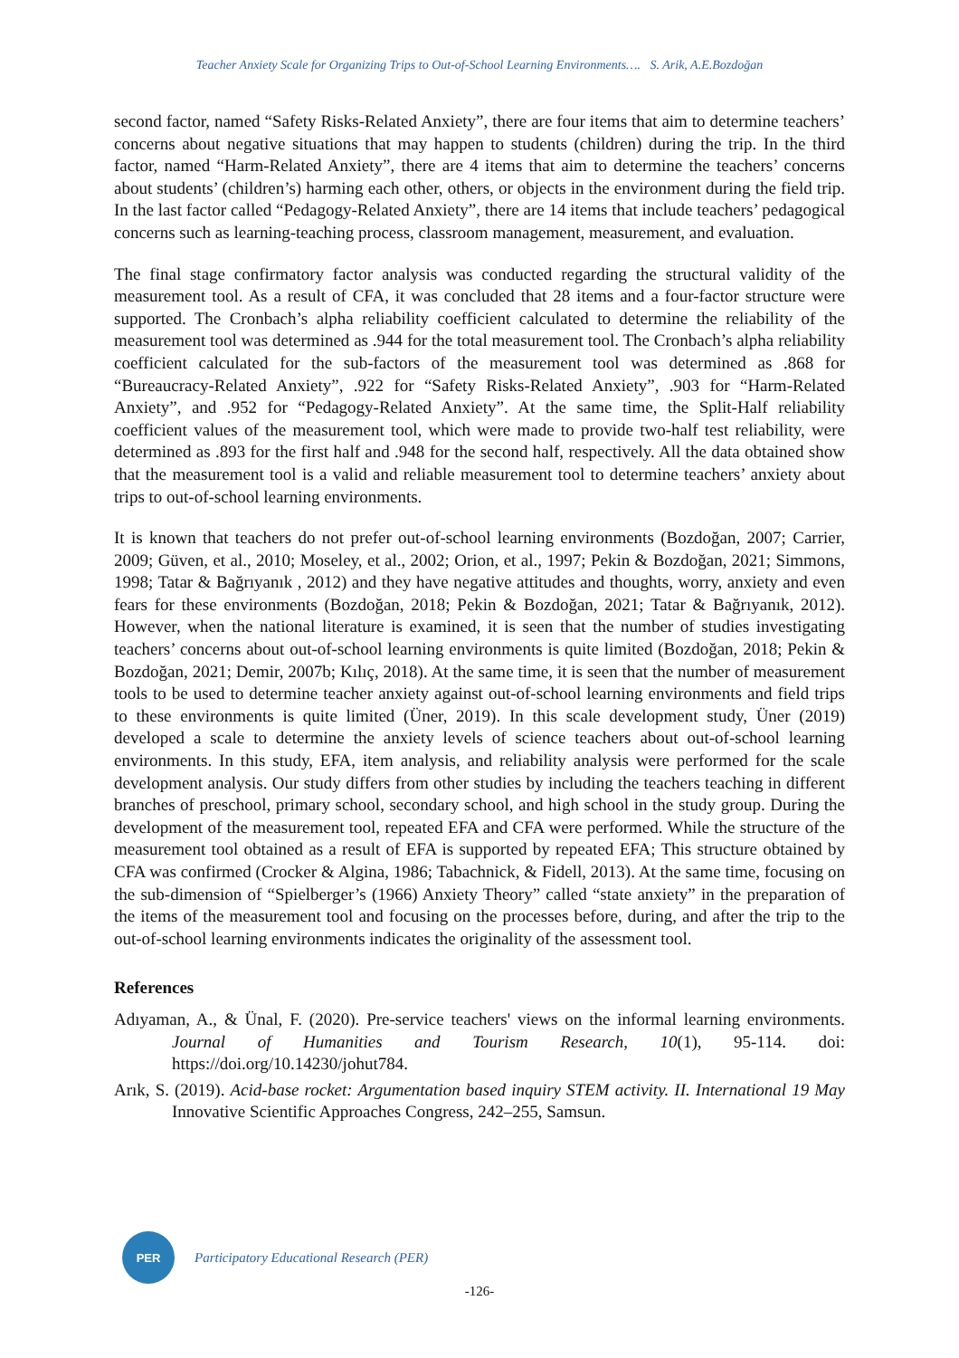Teacher Anxiety Scale for Organizing Trips to Out-of-School Learning Environments…. S. Arik, A.E.Bozdoğan
second factor, named “Safety Risks-Related Anxiety”, there are four items that aim to determine teachers’ concerns about negative situations that may happen to students (children) during the trip. In the third factor, named “Harm-Related Anxiety”, there are 4 items that aim to determine the teachers’ concerns about students’ (children’s) harming each other, others, or objects in the environment during the field trip. In the last factor called “Pedagogy-Related Anxiety”, there are 14 items that include teachers’ pedagogical concerns such as learning-teaching process, classroom management, measurement, and evaluation.
The final stage confirmatory factor analysis was conducted regarding the structural validity of the measurement tool. As a result of CFA, it was concluded that 28 items and a four-factor structure were supported. The Cronbach’s alpha reliability coefficient calculated to determine the reliability of the measurement tool was determined as .944 for the total measurement tool. The Cronbach’s alpha reliability coefficient calculated for the sub-factors of the measurement tool was determined as .868 for “Bureaucracy-Related Anxiety”, .922 for “Safety Risks-Related Anxiety”, .903 for “Harm-Related Anxiety”, and .952 for “Pedagogy-Related Anxiety”. At the same time, the Split-Half reliability coefficient values of the measurement tool, which were made to provide two-half test reliability, were determined as .893 for the first half and .948 for the second half, respectively. All the data obtained show that the measurement tool is a valid and reliable measurement tool to determine teachers’ anxiety about trips to out-of-school learning environments.
It is known that teachers do not prefer out-of-school learning environments (Bozdoğan, 2007; Carrier, 2009; Güven, et al., 2010; Moseley, et al., 2002; Orion, et al., 1997; Pekin & Bozdoğan, 2021; Simmons, 1998; Tatar & Bağrıyanık , 2012) and they have negative attitudes and thoughts, worry, anxiety and even fears for these environments (Bozdoğan, 2018; Pekin & Bozdoğan, 2021; Tatar & Bağrıyanık, 2012). However, when the national literature is examined, it is seen that the number of studies investigating teachers’ concerns about out-of-school learning environments is quite limited (Bozdoğan, 2018; Pekin & Bozdoğan, 2021; Demir, 2007b; Kılıç, 2018). At the same time, it is seen that the number of measurement tools to be used to determine teacher anxiety against out-of-school learning environments and field trips to these environments is quite limited (Üner, 2019). In this scale development study, Üner (2019) developed a scale to determine the anxiety levels of science teachers about out-of-school learning environments. In this study, EFA, item analysis, and reliability analysis were performed for the scale development analysis. Our study differs from other studies by including the teachers teaching in different branches of preschool, primary school, secondary school, and high school in the study group. During the development of the measurement tool, repeated EFA and CFA were performed. While the structure of the measurement tool obtained as a result of EFA is supported by repeated EFA; This structure obtained by CFA was confirmed (Crocker & Algina, 1986; Tabachnick, & Fidell, 2013). At the same time, focusing on the sub-dimension of “Spielberger’s (1966) Anxiety Theory” called “state anxiety” in the preparation of the items of the measurement tool and focusing on the processes before, during, and after the trip to the out-of-school learning environments indicates the originality of the assessment tool.
References
Adıyaman, A., & Ünal, F. (2020). Pre-service teachers' views on the informal learning environments. Journal of Humanities and Tourism Research, 10(1), 95-114. doi: https://doi.org/10.14230/johut784.
Arık, S. (2019). Acid-base rocket: Argumentation based inquiry STEM activity. II. International 19 May Innovative Scientific Approaches Congress, 242–255, Samsun.
PER
Participatory Educational Research (PER)
-126-